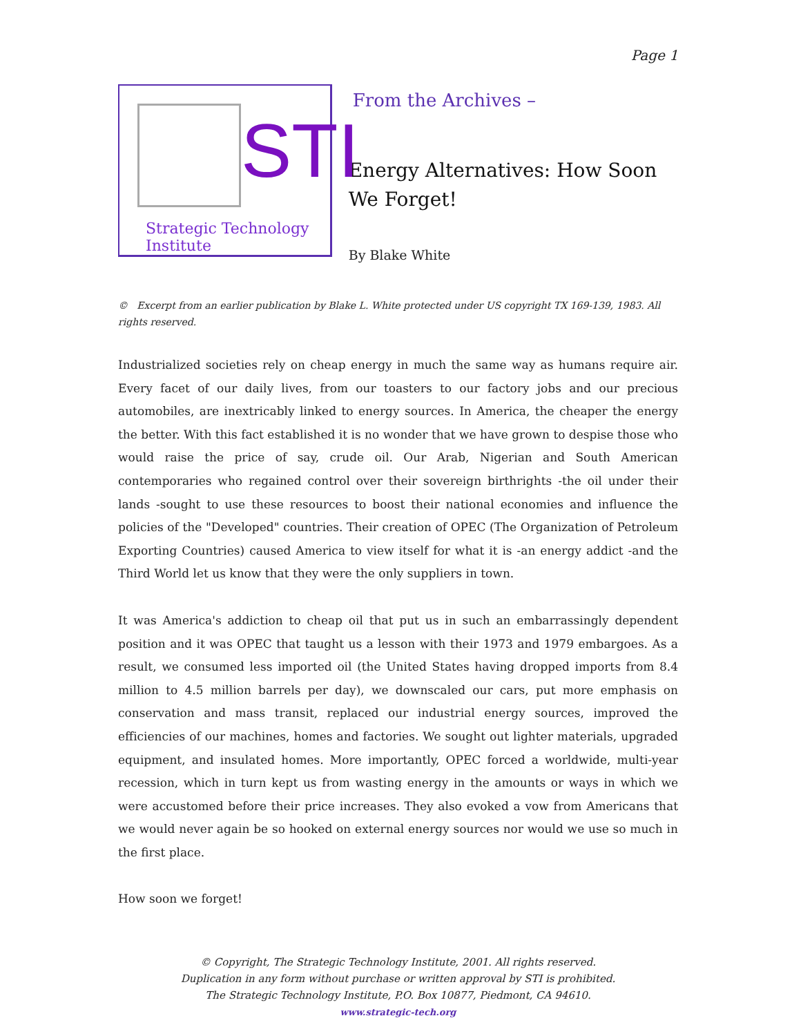Page 1
STI
Strategic Technology Institute
From the Archives –
Energy Alternatives: How Soon We Forget!
By Blake White
© Excerpt from an earlier publication by Blake L. White protected under US copyright TX 169-139, 1983. All rights reserved.
Industrialized societies rely on cheap energy in much the same way as humans require air. Every facet of our daily lives, from our toasters to our factory jobs and our precious automobiles, are inextricably linked to energy sources. In America, the cheaper the energy the better. With this fact established it is no wonder that we have grown to despise those who would raise the price of say, crude oil. Our Arab, Nigerian and South American contemporaries who regained control over their sovereign birthrights -the oil under their lands -sought to use these resources to boost their national economies and influence the policies of the "Developed" countries. Their creation of OPEC (The Organization of Petroleum Exporting Countries) caused America to view itself for what it is -an energy addict -and the Third World let us know that they were the only suppliers in town.
It was America's addiction to cheap oil that put us in such an embarrassingly dependent position and it was OPEC that taught us a lesson with their 1973 and 1979 embargoes. As a result, we consumed less imported oil (the United States having dropped imports from 8.4 million to 4.5 million barrels per day), we downscaled our cars, put more emphasis on conservation and mass transit, replaced our industrial energy sources, improved the efficiencies of our machines, homes and factories. We sought out lighter materials, upgraded equipment, and insulated homes. More importantly, OPEC forced a worldwide, multi-year recession, which in turn kept us from wasting energy in the amounts or ways in which we were accustomed before their price increases. They also evoked a vow from Americans that we would never again be so hooked on external energy sources nor would we use so much in the first place.
How soon we forget!
© Copyright, The Strategic Technology Institute, 2001. All rights reserved.
Duplication in any form without purchase or written approval by STI is prohibited.
The Strategic Technology Institute, P.O. Box 10877, Piedmont, CA 94610.
www.strategic-tech.org